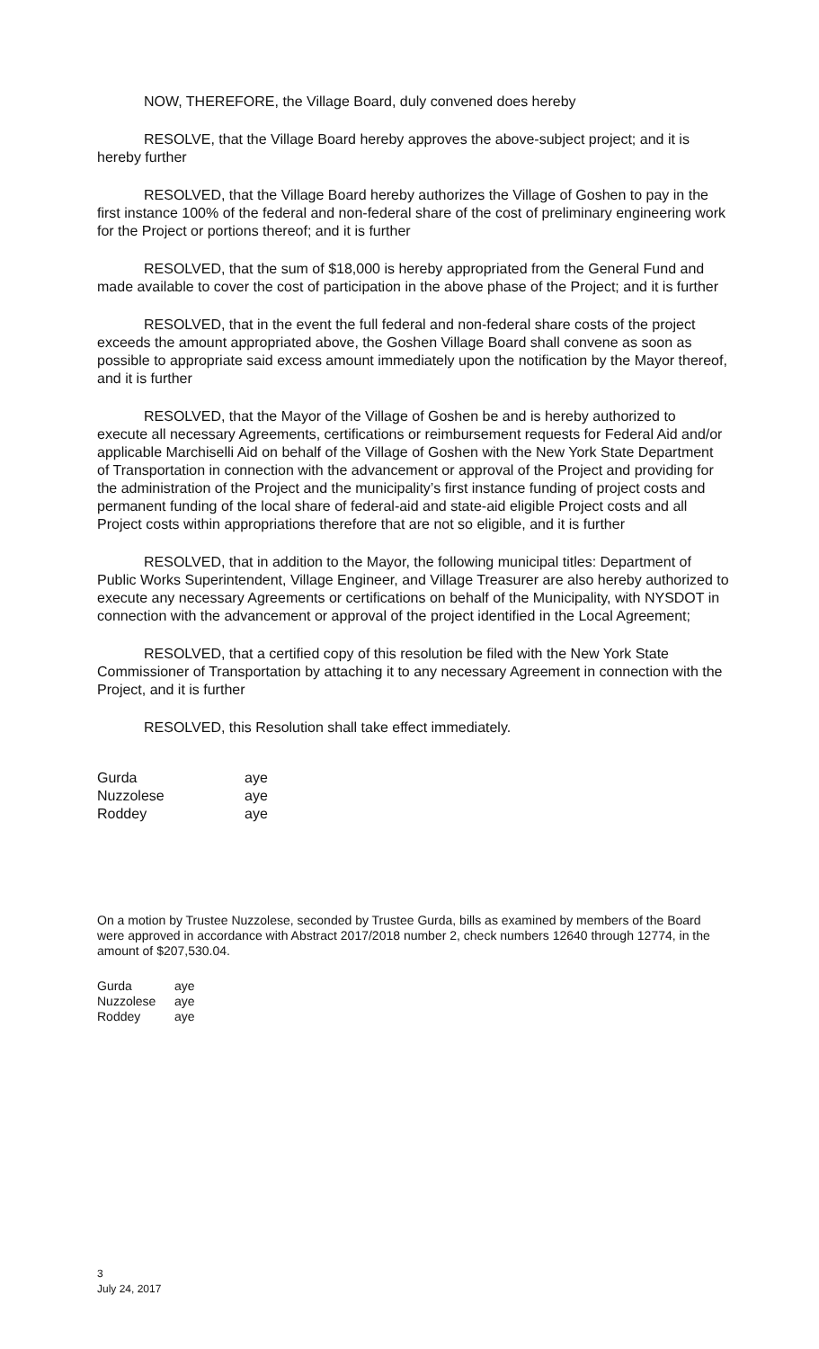NOW, THEREFORE, the Village Board, duly convened does hereby
RESOLVE, that the Village Board hereby approves the above-subject project; and it is hereby further
RESOLVED, that the Village Board hereby authorizes the Village of Goshen to pay in the first instance 100% of the federal and non-federal share of the cost of preliminary engineering work for the Project or portions thereof; and it is further
RESOLVED, that the sum of $18,000 is hereby appropriated from the General Fund and made available to cover the cost of participation in the above phase of the Project; and it is further
RESOLVED, that in the event the full federal and non-federal share costs of the project exceeds the amount appropriated above, the Goshen Village Board shall convene as soon as possible to appropriate said excess amount immediately upon the notification by the Mayor thereof, and it is further
RESOLVED, that the Mayor of the Village of Goshen be and is hereby authorized to execute all necessary Agreements, certifications or reimbursement requests for Federal Aid and/or applicable Marchiselli Aid on behalf of the Village of Goshen with the New York State Department of Transportation in connection with the advancement or approval of the Project and providing for the administration of the Project and the municipality’s first instance funding of project costs and permanent funding of the local share of federal-aid and state-aid eligible Project costs and all Project costs within appropriations therefore that are not so eligible, and it is further
RESOLVED, that in addition to the Mayor, the following municipal titles: Department of Public Works Superintendent, Village Engineer, and Village Treasurer are also hereby authorized to execute any necessary Agreements or certifications on behalf of the Municipality, with NYSDOT in connection with the advancement or approval of the project identified in the Local Agreement;
RESOLVED, that a certified copy of this resolution be filed with the New York State Commissioner of Transportation by attaching it to any necessary Agreement in connection with the Project, and it is further
RESOLVED, this Resolution shall take effect immediately.
| Gurda | aye |
| Nuzzolese | aye |
| Roddey | aye |
On a motion by Trustee Nuzzolese, seconded by Trustee Gurda, bills as examined by members of the Board were approved in accordance with Abstract 2017/2018 number 2, check numbers 12640 through 12774, in the amount of $207,530.04.
| Gurda | aye |
| Nuzzolese | aye |
| Roddey | aye |
3
July 24, 2017